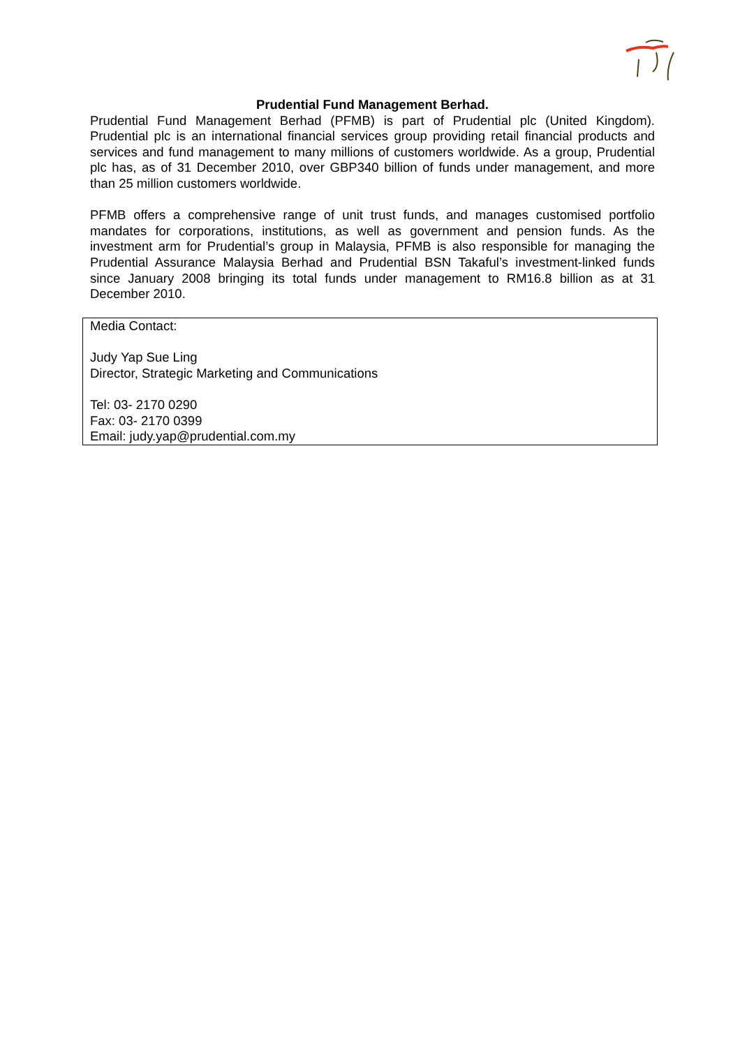Prudential Fund Management Berhad.
Prudential Fund Management Berhad (PFMB) is part of Prudential plc (United Kingdom). Prudential plc is an international financial services group providing retail financial products and services and fund management to many millions of customers worldwide. As a group, Prudential plc has, as of 31 December 2010, over GBP340 billion of funds under management, and more than 25 million customers worldwide.
PFMB offers a comprehensive range of unit trust funds, and manages customised portfolio mandates for corporations, institutions, as well as government and pension funds. As the investment arm for Prudential’s group in Malaysia, PFMB is also responsible for managing the Prudential Assurance Malaysia Berhad and Prudential BSN Takaful’s investment-linked funds since January 2008 bringing its total funds under management to RM16.8 billion as at 31 December 2010.
Media Contact:
Judy Yap Sue Ling
Director, Strategic Marketing and Communications
Tel: 03- 2170 0290
Fax: 03- 2170 0399
Email: judy.yap@prudential.com.my